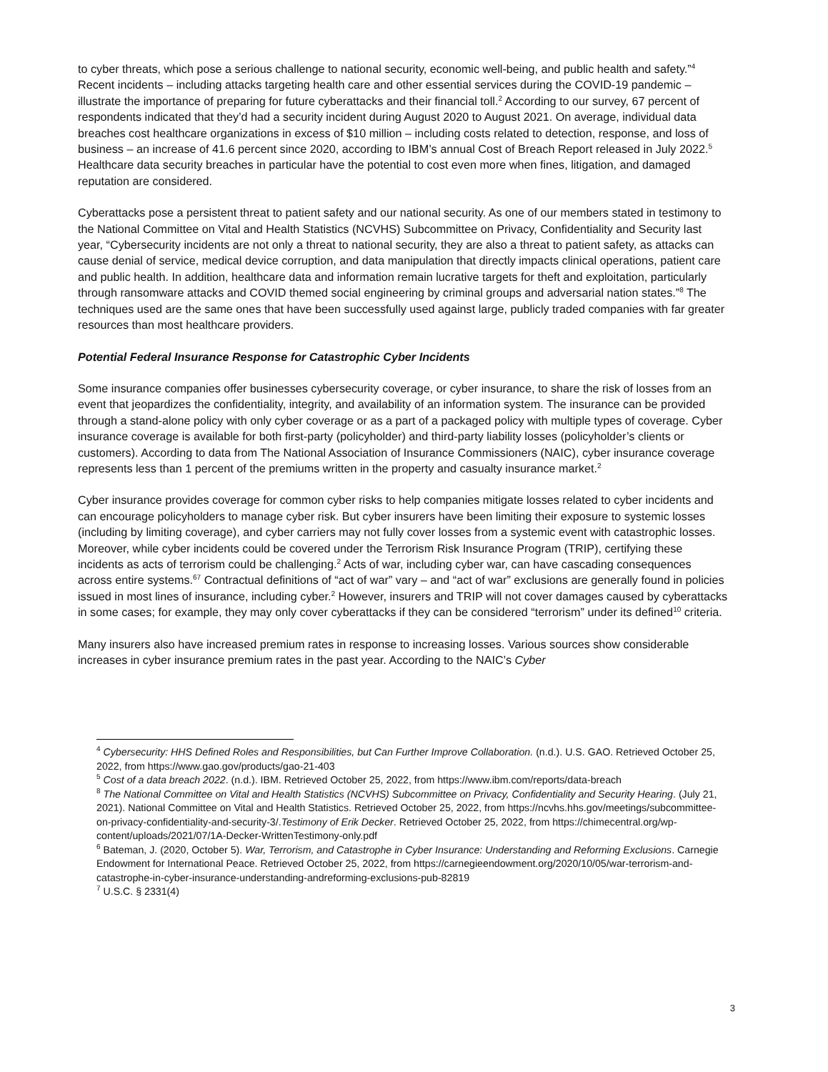to cyber threats, which pose a serious challenge to national security, economic well-being, and public health and safety.”<sup>4</sup> Recent incidents – including attacks targeting health care and other essential services during the COVID-19 pandemic – illustrate the importance of preparing for future cyberattacks and their financial toll.<sup>2</sup> According to our survey, 67 percent of respondents indicated that they’d had a security incident during August 2020 to August 2021. On average, individual data breaches cost healthcare organizations in excess of $10 million – including costs related to detection, response, and loss of business – an increase of 41.6 percent since 2020, according to IBM’s annual Cost of Breach Report released in July 2022.<sup>5</sup> Healthcare data security breaches in particular have the potential to cost even more when fines, litigation, and damaged reputation are considered.
Cyberattacks pose a persistent threat to patient safety and our national security. As one of our members stated in testimony to the National Committee on Vital and Health Statistics (NCVHS) Subcommittee on Privacy, Confidentiality and Security last year, “Cybersecurity incidents are not only a threat to national security, they are also a threat to patient safety, as attacks can cause denial of service, medical device corruption, and data manipulation that directly impacts clinical operations, patient care and public health. In addition, healthcare data and information remain lucrative targets for theft and exploitation, particularly through ransomware attacks and COVID themed social engineering by criminal groups and adversarial nation states.”<sup>8</sup> The techniques used are the same ones that have been successfully used against large, publicly traded companies with far greater resources than most healthcare providers.
Potential Federal Insurance Response for Catastrophic Cyber Incidents
Some insurance companies offer businesses cybersecurity coverage, or cyber insurance, to share the risk of losses from an event that jeopardizes the confidentiality, integrity, and availability of an information system. The insurance can be provided through a stand-alone policy with only cyber coverage or as a part of a packaged policy with multiple types of coverage. Cyber insurance coverage is available for both first-party (policyholder) and third-party liability losses (policyholder’s clients or customers). According to data from The National Association of Insurance Commissioners (NAIC), cyber insurance coverage represents less than 1 percent of the premiums written in the property and casualty insurance market.<sup>2</sup>
Cyber insurance provides coverage for common cyber risks to help companies mitigate losses related to cyber incidents and can encourage policyholders to manage cyber risk. But cyber insurers have been limiting their exposure to systemic losses (including by limiting coverage), and cyber carriers may not fully cover losses from a systemic event with catastrophic losses. Moreover, while cyber incidents could be covered under the Terrorism Risk Insurance Program (TRIP), certifying these incidents as acts of terrorism could be challenging.<sup>2</sup> Acts of war, including cyber war, can have cascading consequences across entire systems.<sup>67</sup> Contractual definitions of “act of war” vary – and “act of war” exclusions are generally found in policies issued in most lines of insurance, including cyber.<sup>2</sup> However, insurers and TRIP will not cover damages caused by cyberattacks in some cases; for example, they may only cover cyberattacks if they can be considered “terrorism” under its defined<sup>10</sup> criteria.
Many insurers also have increased premium rates in response to increasing losses. Various sources show considerable increases in cyber insurance premium rates in the past year. According to the NAIC’s Cyber
<sup>4</sup> Cybersecurity: HHS Defined Roles and Responsibilities, but Can Further Improve Collaboration. (n.d.). U.S. GAO. Retrieved October 25, 2022, from https://www.gao.gov/products/gao-21-403
<sup>5</sup> Cost of a data breach 2022. (n.d.). IBM. Retrieved October 25, 2022, from https://www.ibm.com/reports/data-breach
<sup>8</sup> The National Committee on Vital and Health Statistics (NCVHS) Subcommittee on Privacy, Confidentiality and Security Hearing. (July 21, 2021). National Committee on Vital and Health Statistics. Retrieved October 25, 2022, from https://ncvhs.hhs.gov/meetings/subcommittee-on-privacy-confidentiality-and-security-3/.Testimony of Erik Decker. Retrieved October 25, 2022, from https://chimecentral.org/wp-content/uploads/2021/07/1A-Decker-WrittenTestimony-only.pdf
<sup>6</sup> Bateman, J. (2020, October 5). War, Terrorism, and Catastrophe in Cyber Insurance: Understanding and Reforming Exclusions. Carnegie Endowment for International Peace. Retrieved October 25, 2022, from https://carnegieendowment.org/2020/10/05/war-terrorism-and-catastrophe-in-cyber-insurance-understanding-andreforming-exclusions-pub-82819
<sup>7</sup> U.S.C. § 2331(4)
3